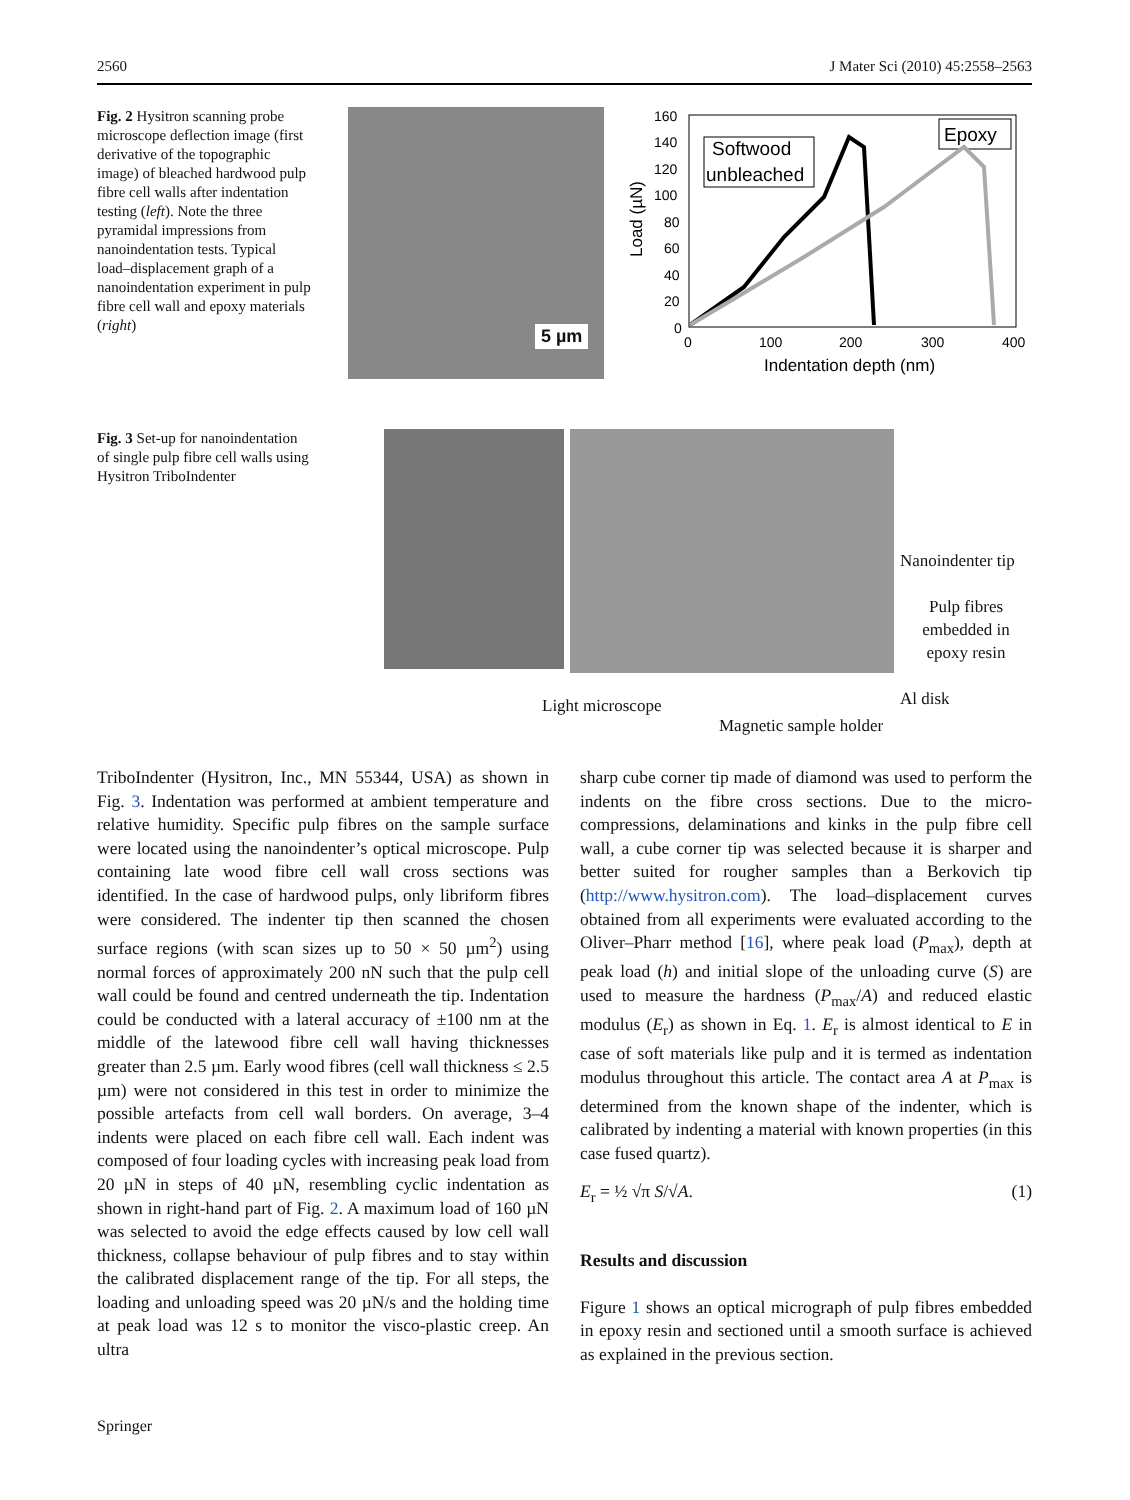2560 J Mater Sci (2010) 45:2558–2563
Fig. 2 Hysitron scanning probe microscope deflection image (first derivative of the topographic image) of bleached hardwood pulp fibre cell walls after indentation testing (left). Note the three pyramidal impressions from nanoindentation tests. Typical load–displacement graph of a nanoindentation experiment in pulp fibre cell wall and epoxy materials (right)
5 µm
160
140
120
100
80
60
40
20
0
0
100
200
300
400
Indentation depth (nm)
Load (µN)
Softwood
unbleached
Epoxy
Fig. 3 Set-up for nanoindentation of single pulp fibre cell walls using Hysitron TriboIndenter
Nanoindenter tip
Pulp fibres embedded in epoxy resin
Al disk
Light microscope
Magnetic sample holder
TriboIndenter (Hysitron, Inc., MN 55344, USA) as shown in Fig. 3. Indentation was performed at ambient temperature and relative humidity. Specific pulp fibres on the sample surface were located using the nanoindenter’s optical microscope. Pulp containing late wood fibre cell wall cross sections was identified. In the case of hardwood pulps, only libriform fibres were considered. The indenter tip then scanned the chosen surface regions (with scan sizes up to 50 × 50 µm<sup>2</sup>) using normal forces of approximately 200 nN such that the pulp cell wall could be found and centred underneath the tip. Indentation could be conducted with a lateral accuracy of ±100 nm at the middle of the latewood fibre cell wall having thicknesses greater than 2.5 µm. Early wood fibres (cell wall thickness ≤ 2.5 µm) were not considered in this test in order to minimize the possible artefacts from cell wall borders. On average, 3–4 indents were placed on each fibre cell wall. Each indent was composed of four loading cycles with increasing peak load from 20 µN in steps of 40 µN, resembling cyclic indentation as shown in right-hand part of Fig. 2. A maximum load of 160 µN was selected to avoid the edge effects caused by low cell wall thickness, collapse behaviour of pulp fibres and to stay within the calibrated displacement range of the tip. For all steps, the loading and unloading speed was 20 µN/s and the holding time at peak load was 12 s to monitor the visco-plastic creep. An ultra
sharp cube corner tip made of diamond was used to perform the indents on the fibre cross sections. Due to the micro-compressions, delaminations and kinks in the pulp fibre cell wall, a cube corner tip was selected because it is sharper and better suited for rougher samples than a Berkovich tip (http://www.hysitron.com). The load–displacement curves obtained from all experiments were evaluated according to the Oliver–Pharr method [16], where peak load (P<sub>max</sub>), depth at peak load (h) and initial slope of the unloading curve (S) are used to measure the hardness (P<sub>max</sub>/A) and reduced elastic modulus (E<sub>r</sub>) as shown in Eq. 1. E<sub>r</sub> is almost identical to E in case of soft materials like pulp and it is termed as indentation modulus throughout this article. The contact area A at P<sub>max</sub> is determined from the known shape of the indenter, which is calibrated by indenting a material with known properties (in this case fused quartz).
E<sub>r</sub> = ½ √π S/√A. (1)
Results and discussion
Figure 1 shows an optical micrograph of pulp fibres embedded in epoxy resin and sectioned until a smooth surface is achieved as explained in the previous section.
Springer